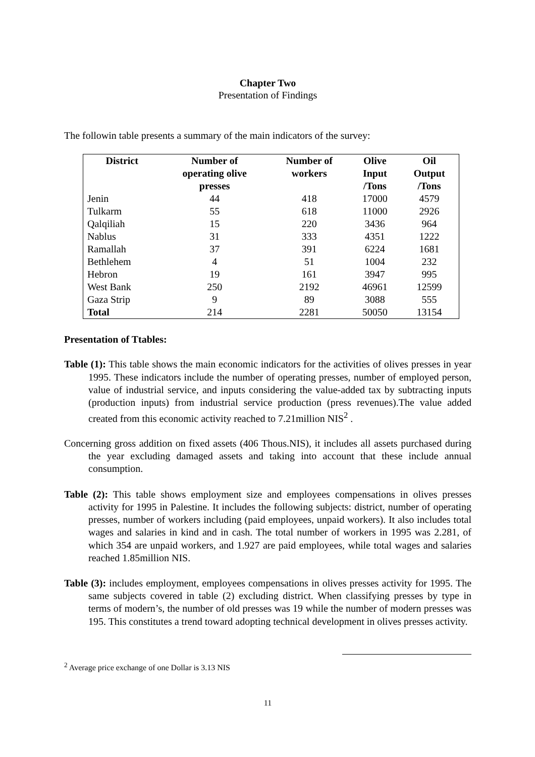Chapter Two
Presentation of Findings
The followin table presents a summary of the main indicators of the survey:
| District | Number of operating olive presses | Number of workers | Olive Input /Tons | Oil Output /Tons |
| --- | --- | --- | --- | --- |
| Jenin | 44 | 418 | 17000 | 4579 |
| Tulkarm | 55 | 618 | 11000 | 2926 |
| Qalqiliah | 15 | 220 | 3436 | 964 |
| Nablus | 31 | 333 | 4351 | 1222 |
| Ramallah | 37 | 391 | 6224 | 1681 |
| Bethlehem | 4 | 51 | 1004 | 232 |
| Hebron | 19 | 161 | 3947 | 995 |
| West Bank | 250 | 2192 | 46961 | 12599 |
| Gaza Strip | 9 | 89 | 3088 | 555 |
| Total | 214 | 2281 | 50050 | 13154 |
Presentation of Ttables:
Table (1): This table shows the main economic indicators for the activities of olives presses in year 1995. These indicators include the number of operating presses, number of employed person, value of industrial service, and inputs considering the value-added tax by subtracting inputs (production inputs) from industrial service production (press revenues).The value added created from this economic activity reached to 7.21million NIS<sup>2</sup> .
Concerning gross addition on fixed assets (406 Thous.NIS), it includes all assets purchased during the year excluding damaged assets and taking into account that these include annual consumption.
Table (2): This table shows employment size and employees compensations in olives presses activity for 1995 in Palestine. It includes the following subjects: district, number of operating presses, number of workers including (paid employees, unpaid workers). It also includes total wages and salaries in kind and in cash. The total number of workers in 1995 was 2.281, of which 354 are unpaid workers, and 1.927 are paid employees, while total wages and salaries reached 1.85million NIS.
Table (3): includes employment, employees compensations in olives presses activity for 1995. The same subjects covered in table (2) excluding district. When classifying presses by type in terms of modern’s, the number of old presses was 19 while the number of modern presses was 195. This constitutes a trend toward adopting technical development in olives presses activity.
<sup>2</sup> Average price exchange of one Dollar is 3.13 NIS
11